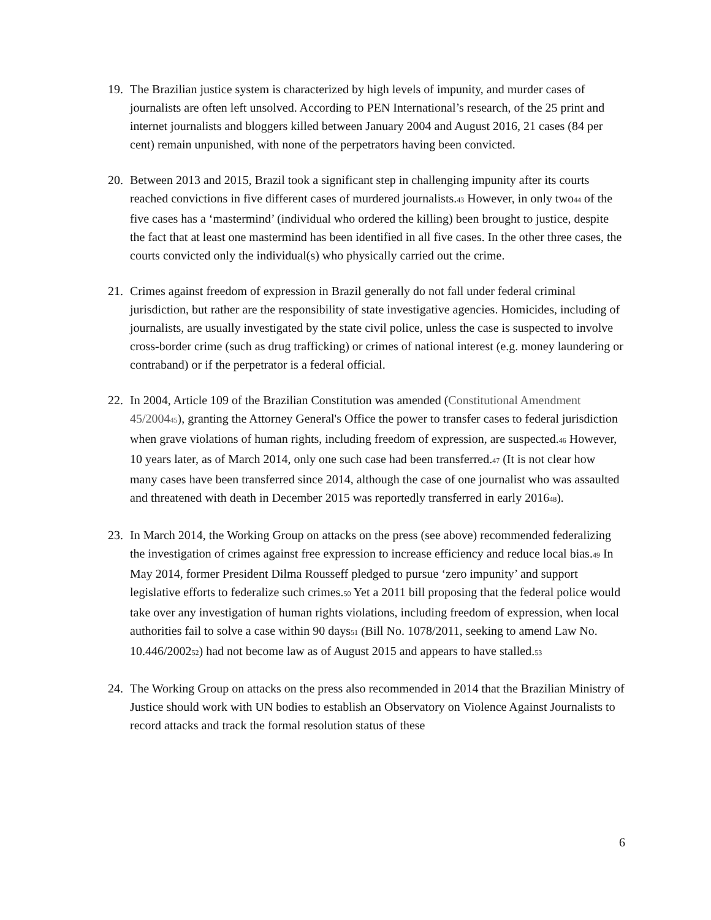19. The Brazilian justice system is characterized by high levels of impunity, and murder cases of journalists are often left unsolved. According to PEN International’s research, of the 25 print and internet journalists and bloggers killed between January 2004 and August 2016, 21 cases (84 per cent) remain unpunished, with none of the perpetrators having been convicted.
20. Between 2013 and 2015, Brazil took a significant step in challenging impunity after its courts reached convictions in five different cases of murdered journalists.<sup>43</sup> However, in only two<sup>44</sup> of the five cases has a ‘mastermind’ (individual who ordered the killing) been brought to justice, despite the fact that at least one mastermind has been identified in all five cases. In the other three cases, the courts convicted only the individual(s) who physically carried out the crime.
21. Crimes against freedom of expression in Brazil generally do not fall under federal criminal jurisdiction, but rather are the responsibility of state investigative agencies. Homicides, including of journalists, are usually investigated by the state civil police, unless the case is suspected to involve cross-border crime (such as drug trafficking) or crimes of national interest (e.g. money laundering or contraband) or if the perpetrator is a federal official.
22. In 2004, Article 109 of the Brazilian Constitution was amended (Constitutional Amendment 45/2004<sup>45</sup>), granting the Attorney General's Office the power to transfer cases to federal jurisdiction when grave violations of human rights, including freedom of expression, are suspected.<sup>46</sup> However, 10 years later, as of March 2014, only one such case had been transferred.<sup>47</sup> (It is not clear how many cases have been transferred since 2014, although the case of one journalist who was assaulted and threatened with death in December 2015 was reportedly transferred in early 2016<sup>48</sup>).
23. In March 2014, the Working Group on attacks on the press (see above) recommended federalizing the investigation of crimes against free expression to increase efficiency and reduce local bias.<sup>49</sup> In May 2014, former President Dilma Rousseff pledged to pursue ‘zero impunity’ and support legislative efforts to federalize such crimes.<sup>50</sup> Yet a 2011 bill proposing that the federal police would take over any investigation of human rights violations, including freedom of expression, when local authorities fail to solve a case within 90 days<sup>51</sup> (Bill No. 1078/2011, seeking to amend Law No. 10.446/2002<sup>52</sup>) had not become law as of August 2015 and appears to have stalled.<sup>53</sup>
24. The Working Group on attacks on the press also recommended in 2014 that the Brazilian Ministry of Justice should work with UN bodies to establish an Observatory on Violence Against Journalists to record attacks and track the formal resolution status of these
6